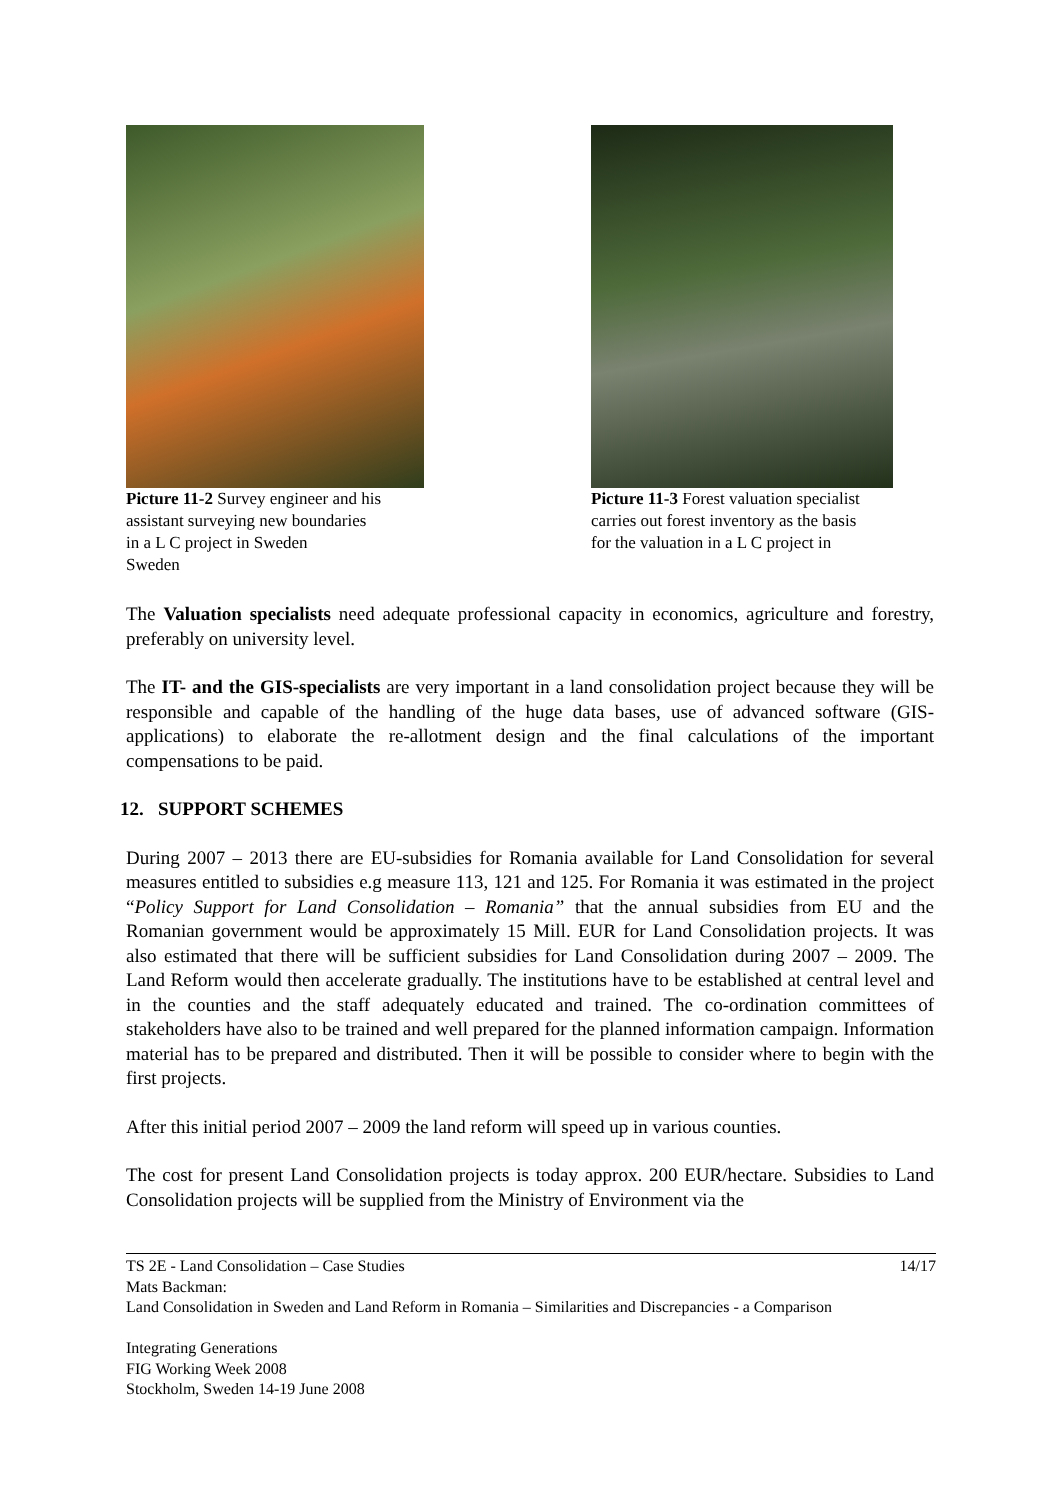Picture 11-2 Survey engineer and his
assistant surveying new boundaries
in a L C project in Sweden
Sweden
Picture 11-3 Forest valuation specialist
carries out forest inventory as the basis
for the valuation in a L C project in
The Valuation specialists need adequate professional capacity in economics, agriculture and forestry, preferably on university level.
The IT- and the GIS-specialists are very important in a land consolidation project because they will be responsible and capable of the handling of the huge data bases, use of advanced software (GIS-applications) to elaborate the re-allotment design and the final calculations of the important compensations to be paid.
12. SUPPORT SCHEMES
During 2007 – 2013 there are EU-subsidies for Romania available for Land Consolidation for several measures entitled to subsidies e.g measure 113, 121 and 125. For Romania it was estimated in the project “Policy Support for Land Consolidation – Romania” that the annual subsidies from EU and the Romanian government would be approximately 15 Mill. EUR for Land Consolidation projects. It was also estimated that there will be sufficient subsidies for Land Consolidation during 2007 – 2009. The Land Reform would then accelerate gradually. The institutions have to be established at central level and in the counties and the staff adequately educated and trained. The co-ordination committees of stakeholders have also to be trained and well prepared for the planned information campaign. Information material has to be prepared and distributed. Then it will be possible to consider where to begin with the first projects.
After this initial period 2007 – 2009 the land reform will speed up in various counties.
The cost for present Land Consolidation projects is today approx. 200 EUR/hectare. Subsidies to Land Consolidation projects will be supplied from the Ministry of Environment via the
TS 2E - Land Consolidation – Case Studies 14/17
Mats Backman:
Land Consolidation in Sweden and Land Reform in Romania – Similarities and Discrepancies - a Comparison
Integrating Generations
FIG Working Week 2008
Stockholm, Sweden 14-19 June 2008